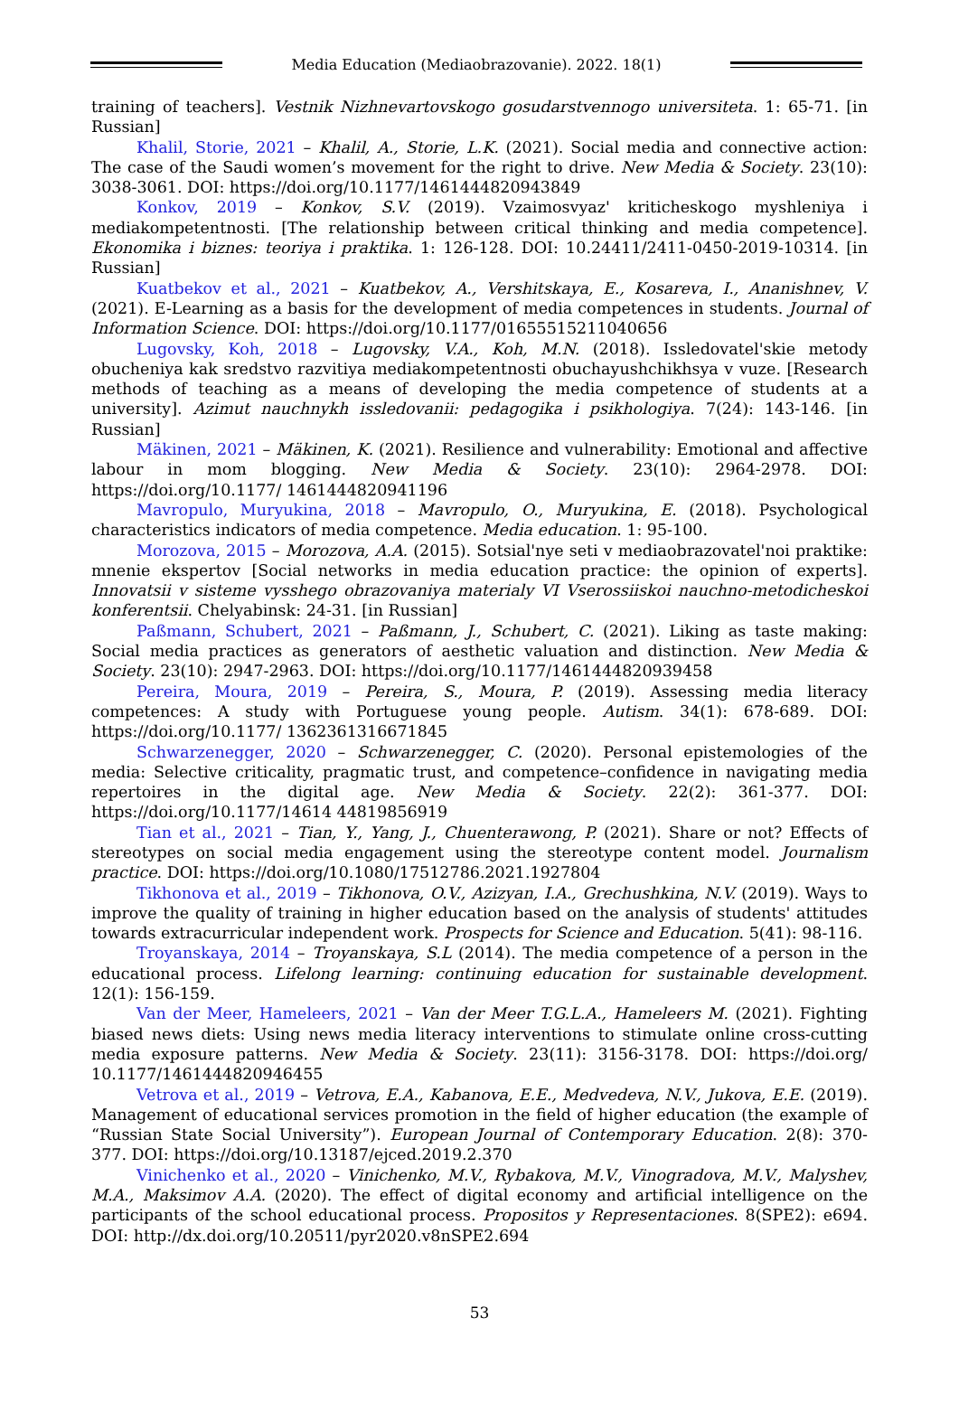Media Education (Mediaobrazovanie). 2022. 18(1)
training of teachers]. Vestnik Nizhnevartovskogo gosudarstvennogo universiteta. 1: 65-71. [in Russian]
Khalil, Storie, 2021 – Khalil, A., Storie, L.K. (2021). Social media and connective action: The case of the Saudi women’s movement for the right to drive. New Media & Society. 23(10): 3038-3061. DOI: https://doi.org/10.1177/1461444820943849
Konkov, 2019 – Konkov, S.V. (2019). Vzaimosvyaz' kriticheskogo myshleniya i mediakompetentnosti. [The relationship between critical thinking and media competence]. Ekonomika i biznes: teoriya i praktika. 1: 126-128. DOI: 10.24411/2411-0450-2019-10314. [in Russian]
Kuatbekov et al., 2021 – Kuatbekov, A., Vershitskaya, E., Kosareva, I., Ananishnev, V. (2021). E-Learning as a basis for the development of media competences in students. Journal of Information Science. DOI: https://doi.org/10.1177/01655515211040656
Lugovsky, Koh, 2018 – Lugovsky, V.A., Koh, M.N. (2018). Issledovatel'skie metody obucheniya kak sredstvo razvitiya mediakompetentnosti obuchayushchikhsya v vuze. [Research methods of teaching as a means of developing the media competence of students at a university]. Azimut nauchnykh issledovanii: pedagogika i psikhologiya. 7(24): 143-146. [in Russian]
Mäkinen, 2021 – Mäkinen, K. (2021). Resilience and vulnerability: Emotional and affective labour in mom blogging. New Media & Society. 23(10): 2964-2978. DOI: https://doi.org/10.1177/ 1461444820941196
Mavropulo, Muryukina, 2018 – Mavropulo, O., Muryukina, E. (2018). Psychological characteristics indicators of media competence. Media education. 1: 95-100.
Morozova, 2015 – Morozova, A.A. (2015). Sotsial'nye seti v mediaobrazovatel'noi praktike: mnenie ekspertov [Social networks in media education practice: the opinion of experts]. Innovatsii v sisteme vysshego obrazovaniya materialy VI Vserossiiskoi nauchno-metodicheskoi konferentsii. Chelyabinsk: 24-31. [in Russian]
Paßmann, Schubert, 2021 – Paßmann, J., Schubert, C. (2021). Liking as taste making: Social media practices as generators of aesthetic valuation and distinction. New Media & Society. 23(10): 2947-2963. DOI: https://doi.org/10.1177/1461444820939458
Pereira, Moura, 2019 – Pereira, S., Moura, P. (2019). Assessing media literacy competences: A study with Portuguese young people. Autism. 34(1): 678-689. DOI: https://doi.org/10.1177/ 1362361316671845
Schwarzenegger, 2020 – Schwarzenegger, C. (2020). Personal epistemologies of the media: Selective criticality, pragmatic trust, and competence–confidence in navigating media repertoires in the digital age. New Media & Society. 22(2): 361-377. DOI: https://doi.org/10.1177/14614 44819856919
Tian et al., 2021 – Tian, Y., Yang, J., Chuenterawong, P. (2021). Share or not? Effects of stereotypes on social media engagement using the stereotype content model. Journalism practice. DOI: https://doi.org/10.1080/17512786.2021.1927804
Tikhonova et al., 2019 – Tikhonova, O.V., Azizyan, I.A., Grechushkina, N.V. (2019). Ways to improve the quality of training in higher education based on the analysis of students' attitudes towards extracurricular independent work. Prospects for Science and Education. 5(41): 98-116.
Troyanskaya, 2014 – Troyanskaya, S.L (2014). The media competence of a person in the educational process. Lifelong learning: continuing education for sustainable development. 12(1): 156-159.
Van der Meer, Hameleers, 2021 – Van der Meer T.G.L.A., Hameleers M. (2021). Fighting biased news diets: Using news media literacy interventions to stimulate online cross-cutting media exposure patterns. New Media & Society. 23(11): 3156-3178. DOI: https://doi.org/ 10.1177/1461444820946455
Vetrova et al., 2019 – Vetrova, E.A., Kabanova, E.E., Medvedeva, N.V., Jukova, E.E. (2019). Management of educational services promotion in the field of higher education (the example of “Russian State Social University”). European Journal of Contemporary Education. 2(8): 370-377. DOI: https://doi.org/10.13187/ejced.2019.2.370
Vinichenko et al., 2020 – Vinichenko, M.V., Rybakova, M.V., Vinogradova, M.V., Malyshev, M.A., Maksimov A.A. (2020). The effect of digital economy and artificial intelligence on the participants of the school educational process. Propositos y Representaciones. 8(SPE2): e694. DOI: http://dx.doi.org/10.20511/pyr2020.v8nSPE2.694
53